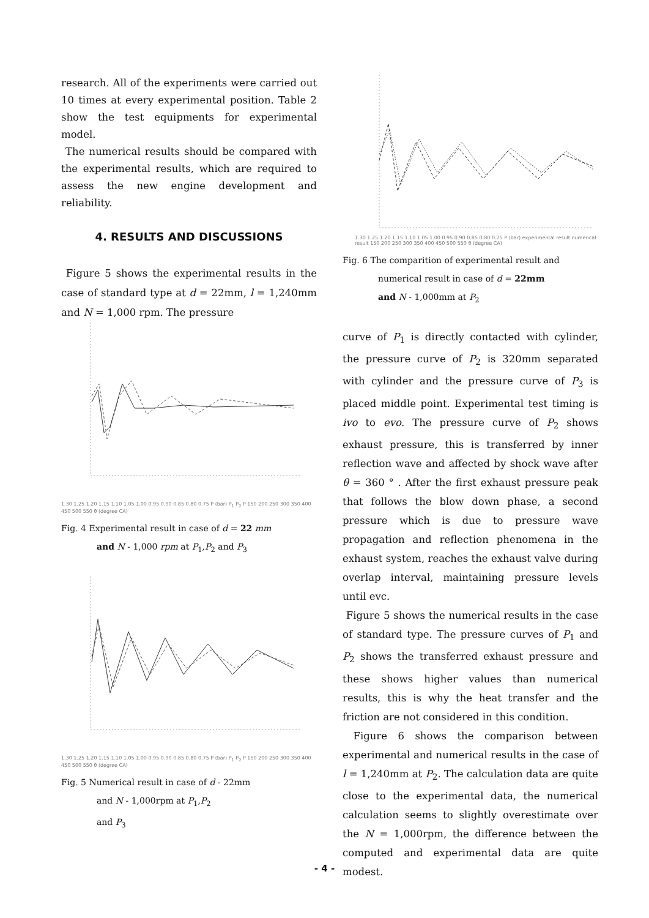research. All of the experiments were carried out 10 times at every experimental position. Table 2 show the test equipments for experimental model.
The numerical results should be compared with the experimental results, which are required to assess the new engine development and reliability.
4. RESULTS AND DISCUSSIONS
Figure 5 shows the experimental results in the case of standard type at d = 22mm, l = 1,240mm and N = 1,000 rpm. The pressure
1.30 1.25 1.20 1.15 1.10 1.05 1.00 0.95 0.90 0.85 0.80 0.75 P (bar) P<sub>1</sub> P<sub>2</sub> P 150 200 250 300 350 400 450 500 550 θ (degree CA)
Fig. 4 Experimental result in case of d = 22 mm
and N - 1,000 rpm at P<sub>1</sub>,P<sub>2</sub> and P<sub>3</sub>
1.30 1.25 1.20 1.15 1.10 1.05 1.00 0.95 0.90 0.85 0.80 0.75 P (bar) P<sub>1</sub> P<sub>2</sub> P 150 200 250 300 350 400 450 500 550 θ (degree CA)
Fig. 5 Numerical result in case of d - 22mm
and N - 1,000rpm at P<sub>1</sub>,P<sub>2</sub>
and P<sub>3</sub>
1.30 1.25 1.20 1.15 1.10 1.05 1.00 0.95 0.90 0.85 0.80 0.75 P (bar) experimental result numerical result 150 200 250 300 350 400 450 500 550 θ (degree CA)
Fig. 6 The comparition of experimental result and
numerical result in case of d = 22mm
and N - 1,000mm at P<sub>2</sub>
curve of P<sub>1</sub> is directly contacted with cylinder, the pressure curve of P<sub>2</sub> is 320mm separated with cylinder and the pressure curve of P<sub>3</sub> is placed middle point. Experimental test timing is ivo to evo. The pressure curve of P<sub>2</sub> shows exhaust pressure, this is transferred by inner reflection wave and affected by shock wave after θ = 360 ° . After the first exhaust pressure peak that follows the blow down phase, a second pressure which is due to pressure wave propagation and reflection phenomena in the exhaust system, reaches the exhaust valve during overlap interval, maintaining pressure levels until evc.
Figure 5 shows the numerical results in the case of standard type. The pressure curves of P<sub>1</sub> and P<sub>2</sub> shows the transferred exhaust pressure and these shows higher values than numerical results, this is why the heat transfer and the friction are not considered in this condition.
Figure 6 shows the comparison between experimental and numerical results in the case of l = 1,240mm at P<sub>2</sub>. The calculation data are quite close to the experimental data, the numerical calculation seems to slightly overestimate over the N = 1,000rpm, the difference between the computed and experimental data are quite modest.
- 4 -